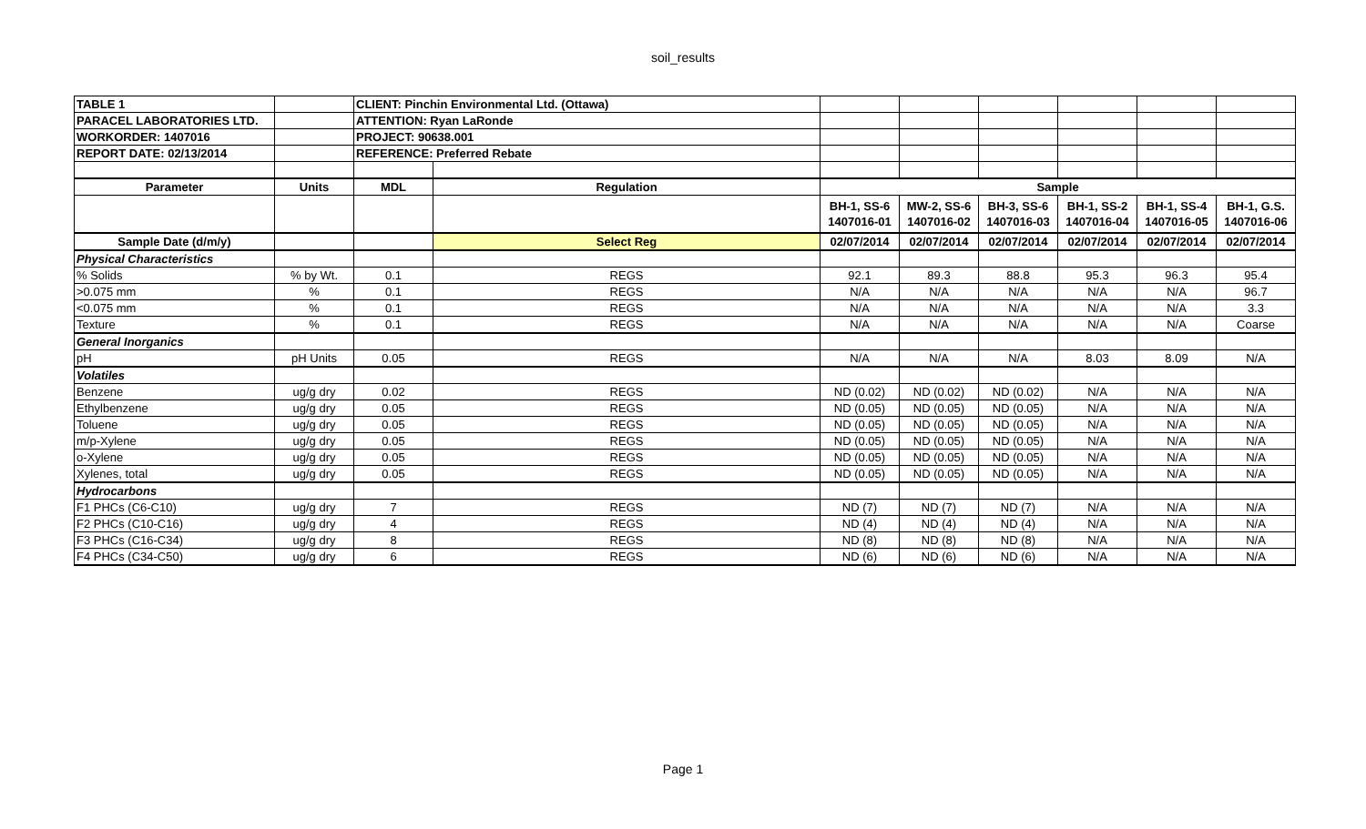soil_results
| TABLE 1 | | CLIENT: Pinchin Environmental Ltd. (Ottawa) | | | | | | | |
| PARACEL LABORATORIES LTD. | | ATTENTION: Ryan LaRonde | | | | | | | |
| WORKORDER: 1407016 | | PROJECT: 90638.001 | | | | | | | |
| REPORT DATE: 02/13/2014 | | REFERENCE: Preferred Rebate | | | | | | | |
| Parameter | Units | MDL | Regulation | Sample | | | | | |
| | | | | BH-1, SS-6 1407016-01 | MW-2, SS-6 1407016-02 | BH-3, SS-6 1407016-03 | BH-1, SS-2 1407016-04 | BH-1, SS-4 1407016-05 | BH-1, G.S. 1407016-06 |
| Sample Date (d/m/y) | | | Select Reg | 02/07/2014 | 02/07/2014 | 02/07/2014 | 02/07/2014 | 02/07/2014 | 02/07/2014 |
| Physical Characteristics | | | | | | | | | |
| % Solids | % by Wt. | 0.1 | REGS | 92.1 | 89.3 | 88.8 | 95.3 | 96.3 | 95.4 |
| >0.075 mm | % | 0.1 | REGS | N/A | N/A | N/A | N/A | N/A | 96.7 |
| <0.075 mm | % | 0.1 | REGS | N/A | N/A | N/A | N/A | N/A | 3.3 |
| Texture | % | 0.1 | REGS | N/A | N/A | N/A | N/A | N/A | Coarse |
| General Inorganics | | | | | | | | | |
| pH | pH Units | 0.05 | REGS | N/A | N/A | N/A | 8.03 | 8.09 | N/A |
| Volatiles | | | | | | | | | |
| Benzene | ug/g dry | 0.02 | REGS | ND (0.02) | ND (0.02) | ND (0.02) | N/A | N/A | N/A |
| Ethylbenzene | ug/g dry | 0.05 | REGS | ND (0.05) | ND (0.05) | ND (0.05) | N/A | N/A | N/A |
| Toluene | ug/g dry | 0.05 | REGS | ND (0.05) | ND (0.05) | ND (0.05) | N/A | N/A | N/A |
| m/p-Xylene | ug/g dry | 0.05 | REGS | ND (0.05) | ND (0.05) | ND (0.05) | N/A | N/A | N/A |
| o-Xylene | ug/g dry | 0.05 | REGS | ND (0.05) | ND (0.05) | ND (0.05) | N/A | N/A | N/A |
| Xylenes, total | ug/g dry | 0.05 | REGS | ND (0.05) | ND (0.05) | ND (0.05) | N/A | N/A | N/A |
| Hydrocarbons | | | | | | | | | |
| F1 PHCs (C6-C10) | ug/g dry | 7 | REGS | ND (7) | ND (7) | ND (7) | N/A | N/A | N/A |
| F2 PHCs (C10-C16) | ug/g dry | 4 | REGS | ND (4) | ND (4) | ND (4) | N/A | N/A | N/A |
| F3 PHCs (C16-C34) | ug/g dry | 8 | REGS | ND (8) | ND (8) | ND (8) | N/A | N/A | N/A |
| F4 PHCs (C34-C50) | ug/g dry | 6 | REGS | ND (6) | ND (6) | ND (6) | N/A | N/A | N/A |
Page 1